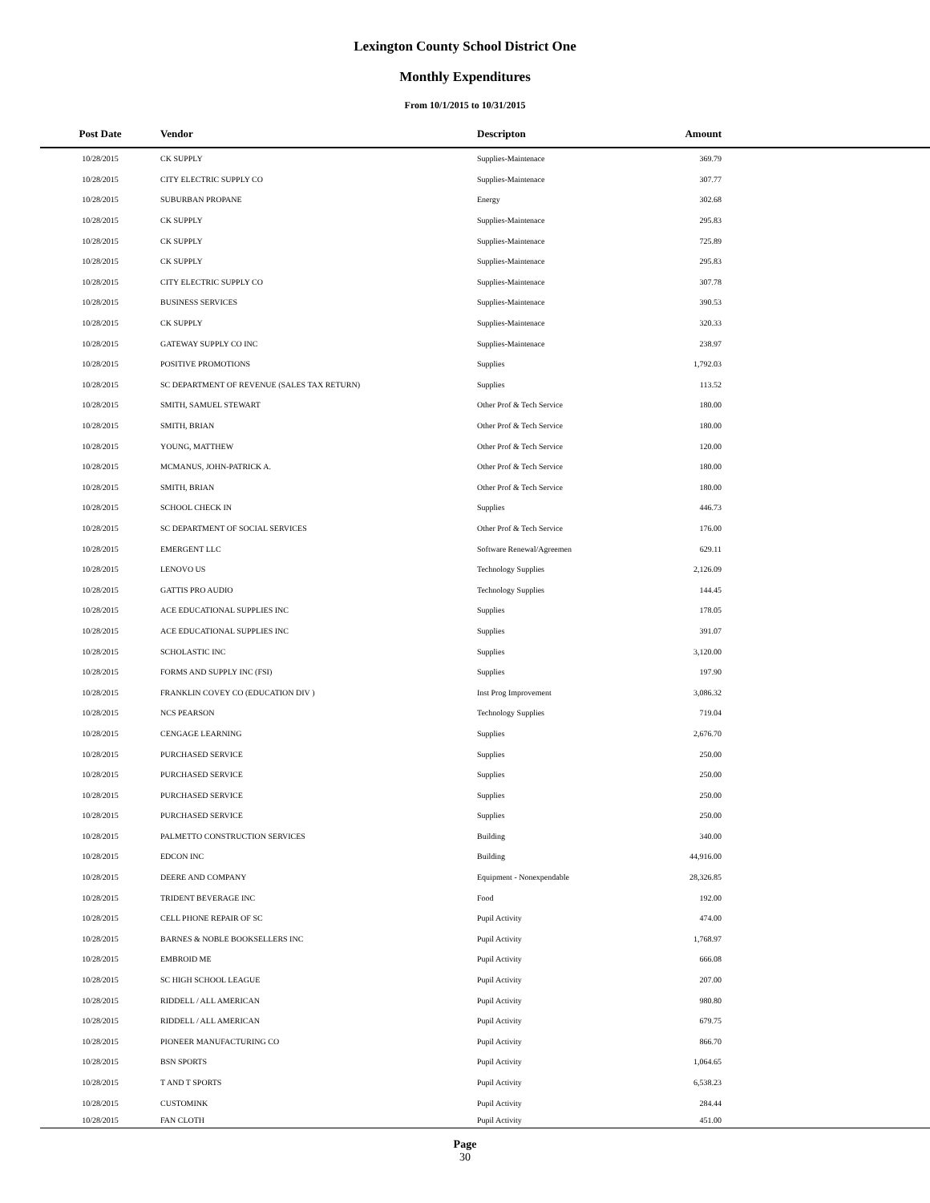Lexington County School District One
Monthly Expenditures
From 10/1/2015 to 10/31/2015
| Post Date | Vendor | Descripton | Amount | |
| --- | --- | --- | --- | --- |
| 10/28/2015 | CK SUPPLY | Supplies-Maintenace | 369.79 | |
| 10/28/2015 | CITY ELECTRIC SUPPLY CO | Supplies-Maintenace | 307.77 | |
| 10/28/2015 | SUBURBAN PROPANE | Energy | 302.68 | |
| 10/28/2015 | CK SUPPLY | Supplies-Maintenace | 295.83 | |
| 10/28/2015 | CK SUPPLY | Supplies-Maintenace | 725.89 | |
| 10/28/2015 | CK SUPPLY | Supplies-Maintenace | 295.83 | |
| 10/28/2015 | CITY ELECTRIC SUPPLY CO | Supplies-Maintenace | 307.78 | |
| 10/28/2015 | BUSINESS SERVICES | Supplies-Maintenace | 390.53 | |
| 10/28/2015 | CK SUPPLY | Supplies-Maintenace | 320.33 | |
| 10/28/2015 | GATEWAY SUPPLY CO INC | Supplies-Maintenace | 238.97 | |
| 10/28/2015 | POSITIVE PROMOTIONS | Supplies | 1,792.03 | |
| 10/28/2015 | SC DEPARTMENT OF REVENUE (SALES TAX RETURN) | Supplies | 113.52 | |
| 10/28/2015 | SMITH, SAMUEL STEWART | Other Prof & Tech Service | 180.00 | |
| 10/28/2015 | SMITH, BRIAN | Other Prof & Tech Service | 180.00 | |
| 10/28/2015 | YOUNG, MATTHEW | Other Prof & Tech Service | 120.00 | |
| 10/28/2015 | MCMANUS, JOHN-PATRICK A. | Other Prof & Tech Service | 180.00 | |
| 10/28/2015 | SMITH, BRIAN | Other Prof & Tech Service | 180.00 | |
| 10/28/2015 | SCHOOL CHECK IN | Supplies | 446.73 | |
| 10/28/2015 | SC DEPARTMENT OF SOCIAL SERVICES | Other Prof & Tech Service | 176.00 | |
| 10/28/2015 | EMERGENT LLC | Software Renewal/Agreemen | 629.11 | |
| 10/28/2015 | LENOVO US | Technology Supplies | 2,126.09 | |
| 10/28/2015 | GATTIS PRO AUDIO | Technology Supplies | 144.45 | |
| 10/28/2015 | ACE EDUCATIONAL SUPPLIES INC | Supplies | 178.05 | |
| 10/28/2015 | ACE EDUCATIONAL SUPPLIES INC | Supplies | 391.07 | |
| 10/28/2015 | SCHOLASTIC INC | Supplies | 3,120.00 | |
| 10/28/2015 | FORMS AND SUPPLY INC (FSI) | Supplies | 197.90 | |
| 10/28/2015 | FRANKLIN COVEY CO (EDUCATION DIV ) | Inst Prog Improvement | 3,086.32 | |
| 10/28/2015 | NCS PEARSON | Technology Supplies | 719.04 | |
| 10/28/2015 | CENGAGE LEARNING | Supplies | 2,676.70 | |
| 10/28/2015 | PURCHASED SERVICE | Supplies | 250.00 | |
| 10/28/2015 | PURCHASED SERVICE | Supplies | 250.00 | |
| 10/28/2015 | PURCHASED SERVICE | Supplies | 250.00 | |
| 10/28/2015 | PURCHASED SERVICE | Supplies | 250.00 | |
| 10/28/2015 | PALMETTO CONSTRUCTION SERVICES | Building | 340.00 | |
| 10/28/2015 | EDCON INC | Building | 44,916.00 | |
| 10/28/2015 | DEERE AND COMPANY | Equipment - Nonexpendable | 28,326.85 | |
| 10/28/2015 | TRIDENT BEVERAGE INC | Food | 192.00 | |
| 10/28/2015 | CELL PHONE REPAIR OF SC | Pupil Activity | 474.00 | |
| 10/28/2015 | BARNES & NOBLE BOOKSELLERS INC | Pupil Activity | 1,768.97 | |
| 10/28/2015 | EMBROID ME | Pupil Activity | 666.08 | |
| 10/28/2015 | SC HIGH SCHOOL LEAGUE | Pupil Activity | 207.00 | |
| 10/28/2015 | RIDDELL / ALL AMERICAN | Pupil Activity | 980.80 | |
| 10/28/2015 | RIDDELL / ALL AMERICAN | Pupil Activity | 679.75 | |
| 10/28/2015 | PIONEER MANUFACTURING CO | Pupil Activity | 866.70 | |
| 10/28/2015 | BSN SPORTS | Pupil Activity | 1,064.65 | |
| 10/28/2015 | T AND T SPORTS | Pupil Activity | 6,538.23 | |
| 10/28/2015 | CUSTOMINK | Pupil Activity | 284.44 | |
| 10/28/2015 | FAN CLOTH | Pupil Activity | 451.00 | |
Page
30